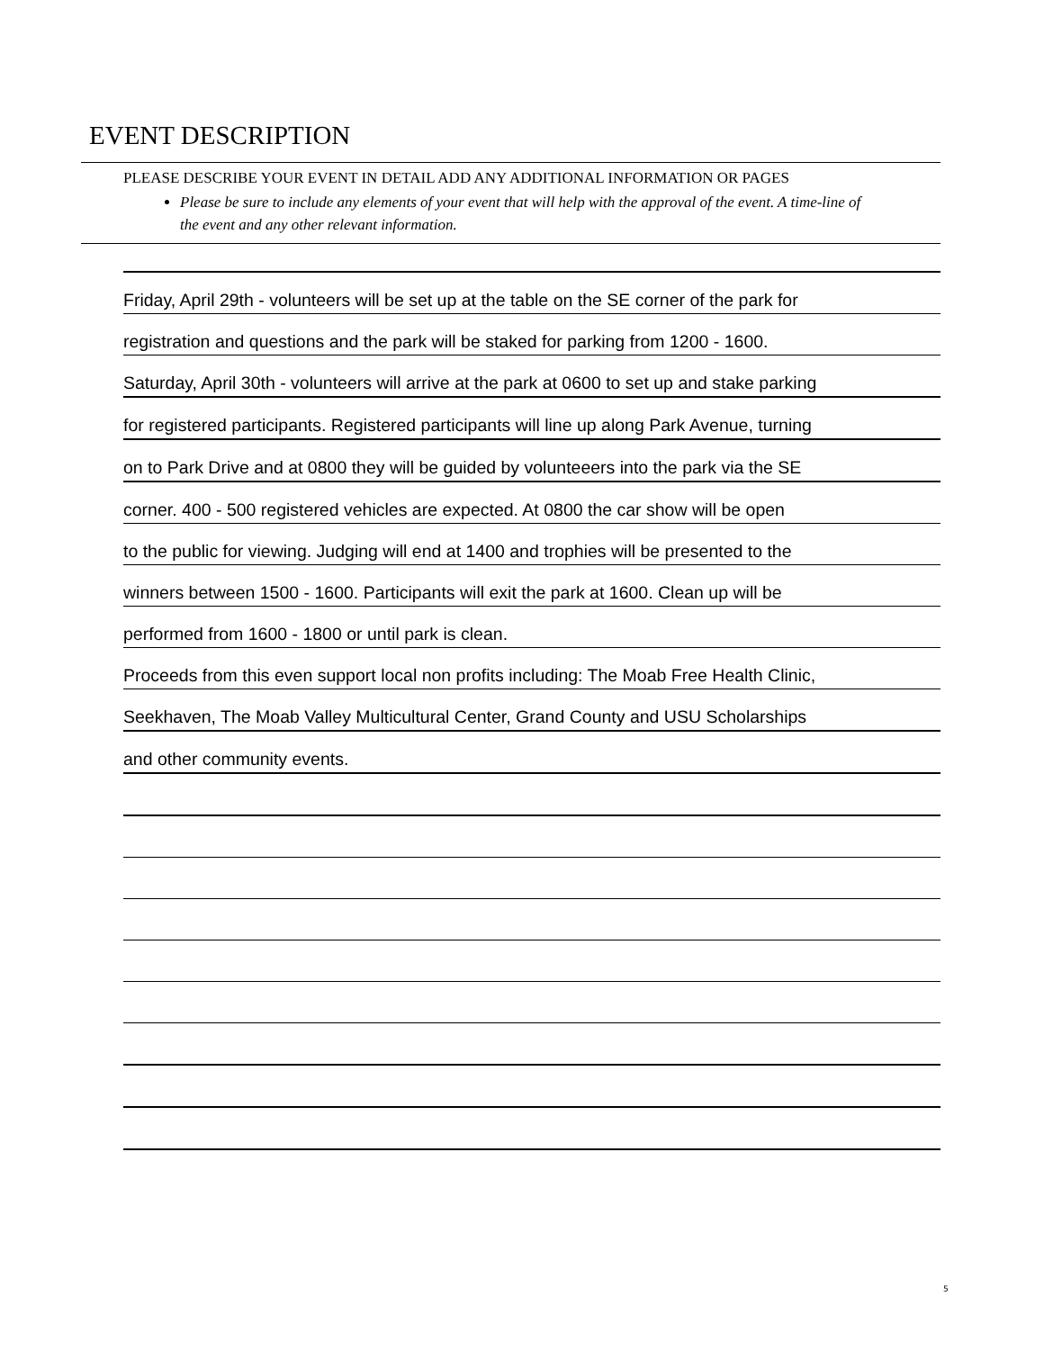EVENT DESCRIPTION
PLEASE DESCRIBE YOUR EVENT IN DETAIL ADD ANY ADDITIONAL INFORMATION OR PAGES
Please be sure to include any elements of your event that will help with the approval of the event. A time-line of the event and any other relevant information.
Friday, April 29th - volunteers will be set up at the table on the SE corner of the park for
registration and questions and the park will be staked for parking from 1200 - 1600.
Saturday, April 30th - volunteers will arrive at the park at 0600 to set up and stake parking
for registered participants. Registered participants will line up along Park Avenue, turning
on to Park Drive and at 0800 they will be guided by volunteeers into the park via the SE
corner. 400 - 500 registered vehicles are expected. At 0800 the car show will be open
to the public for viewing. Judging will end at 1400 and trophies will be presented to the
winners between 1500 - 1600. Participants will exit the park at 1600. Clean up will be
performed from 1600 - 1800 or until park is clean.
Proceeds from this even support local non profits including: The Moab Free Health Clinic,
Seekhaven, The Moab Valley Multicultural Center, Grand County and USU Scholarships
and other community events.
5